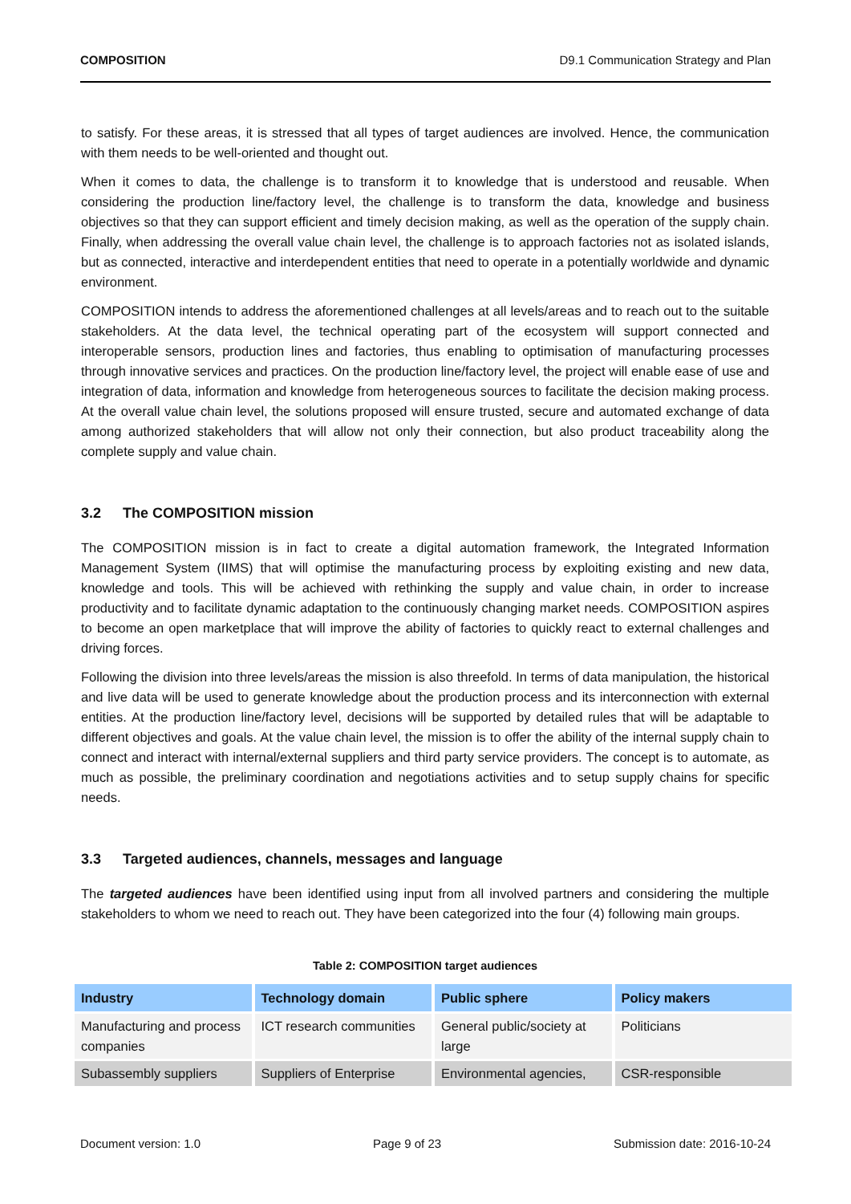COMPOSITION D9.1 Communication Strategy and Plan
to satisfy. For these areas, it is stressed that all types of target audiences are involved. Hence, the communication with them needs to be well-oriented and thought out.
When it comes to data, the challenge is to transform it to knowledge that is understood and reusable. When considering the production line/factory level, the challenge is to transform the data, knowledge and business objectives so that they can support efficient and timely decision making, as well as the operation of the supply chain. Finally, when addressing the overall value chain level, the challenge is to approach factories not as isolated islands, but as connected, interactive and interdependent entities that need to operate in a potentially worldwide and dynamic environment.
COMPOSITION intends to address the aforementioned challenges at all levels/areas and to reach out to the suitable stakeholders. At the data level, the technical operating part of the ecosystem will support connected and interoperable sensors, production lines and factories, thus enabling to optimisation of manufacturing processes through innovative services and practices. On the production line/factory level, the project will enable ease of use and integration of data, information and knowledge from heterogeneous sources to facilitate the decision making process. At the overall value chain level, the solutions proposed will ensure trusted, secure and automated exchange of data among authorized stakeholders that will allow not only their connection, but also product traceability along the complete supply and value chain.
3.2 The COMPOSITION mission
The COMPOSITION mission is in fact to create a digital automation framework, the Integrated Information Management System (IIMS) that will optimise the manufacturing process by exploiting existing and new data, knowledge and tools. This will be achieved with rethinking the supply and value chain, in order to increase productivity and to facilitate dynamic adaptation to the continuously changing market needs. COMPOSITION aspires to become an open marketplace that will improve the ability of factories to quickly react to external challenges and driving forces.
Following the division into three levels/areas the mission is also threefold. In terms of data manipulation, the historical and live data will be used to generate knowledge about the production process and its interconnection with external entities. At the production line/factory level, decisions will be supported by detailed rules that will be adaptable to different objectives and goals. At the value chain level, the mission is to offer the ability of the internal supply chain to connect and interact with internal/external suppliers and third party service providers. The concept is to automate, as much as possible, the preliminary coordination and negotiations activities and to setup supply chains for specific needs.
3.3 Targeted audiences, channels, messages and language
The targeted audiences have been identified using input from all involved partners and considering the multiple stakeholders to whom we need to reach out. They have been categorized into the four (4) following main groups.
Table 2: COMPOSITION target audiences
| Industry | Technology domain | Public sphere | Policy makers |
| --- | --- | --- | --- |
| Manufacturing and process companies | ICT research communities | General public/society at large | Politicians |
| Subassembly suppliers | Suppliers of Enterprise | Environmental agencies, | CSR-responsible |
Document version: 1.0 Page 9 of 23 Submission date: 2016-10-24